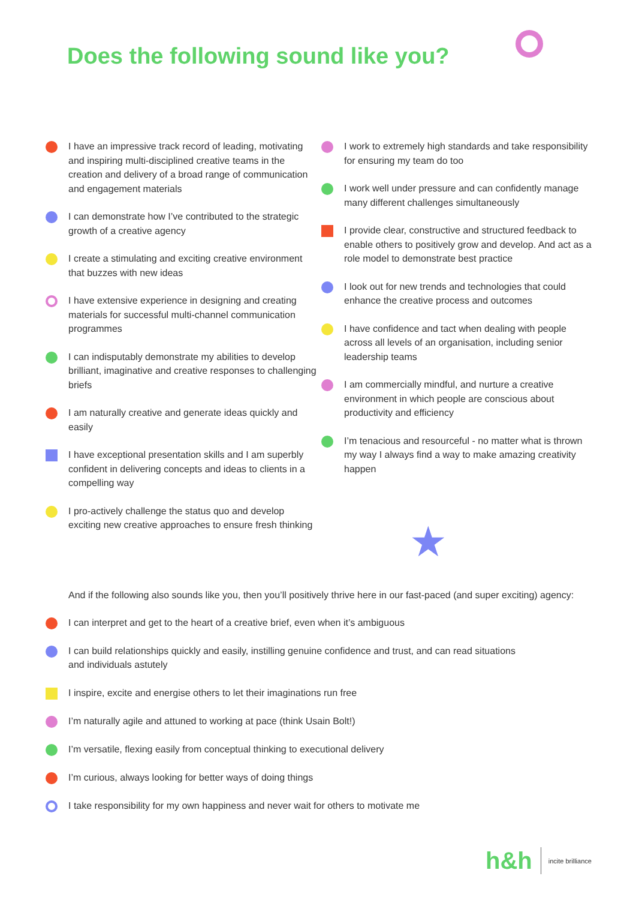Does the following sound like you?
I have an impressive track record of leading, motivating and inspiring multi-disciplined creative teams in the creation and delivery of a broad range of communication and engagement materials
I can demonstrate how I’ve contributed to the strategic growth of a creative agency
I create a stimulating and exciting creative environment that buzzes with new ideas
I have extensive experience in designing and creating materials for successful multi-channel communication programmes
I can indisputably demonstrate my abilities to develop brilliant, imaginative and creative responses to challenging briefs
I am naturally creative and generate ideas quickly and easily
I have exceptional presentation skills and I am superbly confident in delivering concepts and ideas to clients in a compelling way
I pro-actively challenge the status quo and develop exciting new creative approaches to ensure fresh thinking
I work to extremely high standards and take responsibility for ensuring my team do too
I work well under pressure and can confidently manage many different challenges simultaneously
I provide clear, constructive and structured feedback to enable others to positively grow and develop. And act as a role model to demonstrate best practice
I look out for new trends and technologies that could enhance the creative process and outcomes
I have confidence and tact when dealing with people across all levels of an organisation, including senior leadership teams
I am commercially mindful, and nurture a creative environment in which people are conscious about productivity and efficiency
I’m tenacious and resourceful - no matter what is thrown my way I always find a way to make amazing creativity happen
★
And if the following also sounds like you, then you’ll positively thrive here in our fast-paced (and super exciting) agency:
I can interpret and get to the heart of a creative brief, even when it’s ambiguous
I can build relationships quickly and easily, instilling genuine confidence and trust, and can read situations
and individuals astutely
I inspire, excite and energise others to let their imaginations run free
I’m naturally agile and attuned to working at pace (think Usain Bolt!)
I’m versatile, flexing easily from conceptual thinking to executional delivery
I’m curious, always looking for better ways of doing things
I take responsibility for my own happiness and never wait for others to motivate me
h&h
incite brilliance